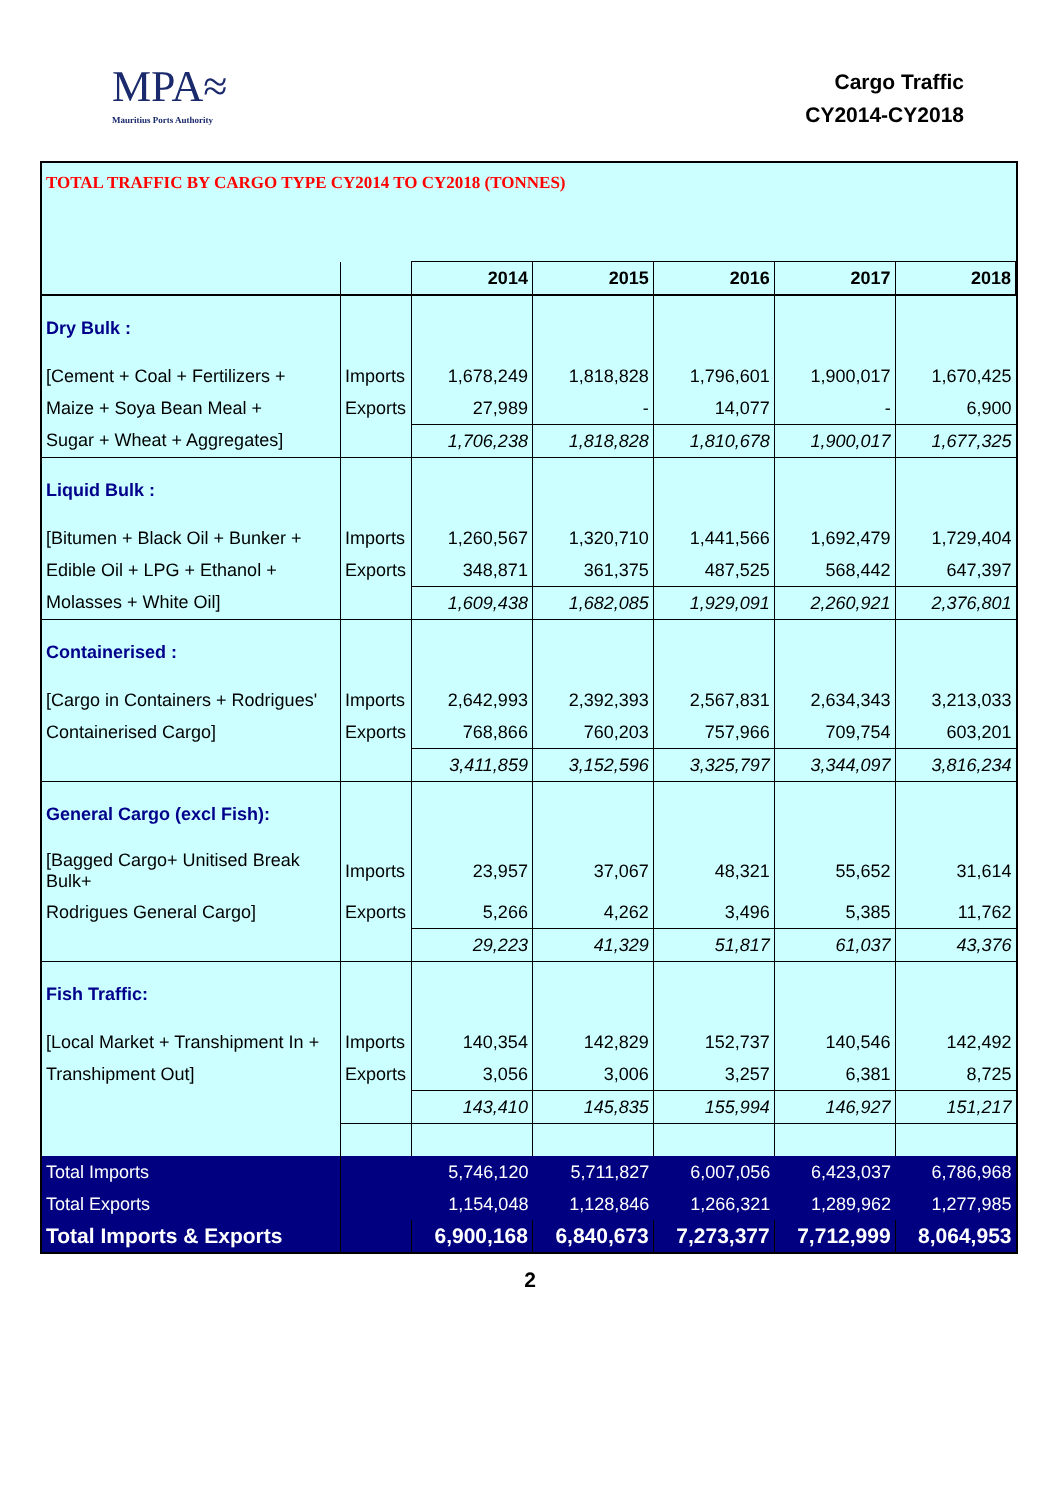MPA≈
Mauritius Ports Authority
Cargo Traffic
CY2014-CY2018
TOTAL TRAFFIC BY CARGO TYPE CY2014 TO CY2018 (TONNES)
| | | 2014 | 2015 | 2016 | 2017 | 2018 |
| --- | --- | --- | --- | --- | --- | --- |
| Dry Bulk : | | | | | | |
| [Cement + Coal + Fertilizers + | Imports | 1,678,249 | 1,818,828 | 1,796,601 | 1,900,017 | 1,670,425 |
| Maize + Soya Bean Meal + | Exports | 27,989 | - | 14,077 | - | 6,900 |
| Sugar + Wheat + Aggregates] | | 1,706,238 | 1,818,828 | 1,810,678 | 1,900,017 | 1,677,325 |
| Liquid Bulk : | | | | | | |
| [Bitumen + Black Oil + Bunker + | Imports | 1,260,567 | 1,320,710 | 1,441,566 | 1,692,479 | 1,729,404 |
| Edible Oil + LPG + Ethanol + | Exports | 348,871 | 361,375 | 487,525 | 568,442 | 647,397 |
| Molasses + White Oil] | | 1,609,438 | 1,682,085 | 1,929,091 | 2,260,921 | 2,376,801 |
| Containerised : | | | | | | |
| [Cargo in Containers + Rodrigues' | Imports | 2,642,993 | 2,392,393 | 2,567,831 | 2,634,343 | 3,213,033 |
| Containerised Cargo] | Exports | 768,866 | 760,203 | 757,966 | 709,754 | 603,201 |
| | | 3,411,859 | 3,152,596 | 3,325,797 | 3,344,097 | 3,816,234 |
| General Cargo (excl Fish): | | | | | | |
| [Bagged Cargo+ Unitised Break Bulk+ | Imports | 23,957 | 37,067 | 48,321 | 55,652 | 31,614 |
| Rodrigues General Cargo] | Exports | 5,266 | 4,262 | 3,496 | 5,385 | 11,762 |
| | | 29,223 | 41,329 | 51,817 | 61,037 | 43,376 |
| Fish Traffic: | | | | | | |
| [Local Market + Transhipment In + | Imports | 140,354 | 142,829 | 152,737 | 140,546 | 142,492 |
| Transhipment Out] | Exports | 3,056 | 3,006 | 3,257 | 6,381 | 8,725 |
| | | 143,410 | 145,835 | 155,994 | 146,927 | 151,217 |
| Total Imports | | 5,746,120 | 5,711,827 | 6,007,056 | 6,423,037 | 6,786,968 |
| Total Exports | | 1,154,048 | 1,128,846 | 1,266,321 | 1,289,962 | 1,277,985 |
| Total Imports & Exports | | 6,900,168 | 6,840,673 | 7,273,377 | 7,712,999 | 8,064,953 |
2